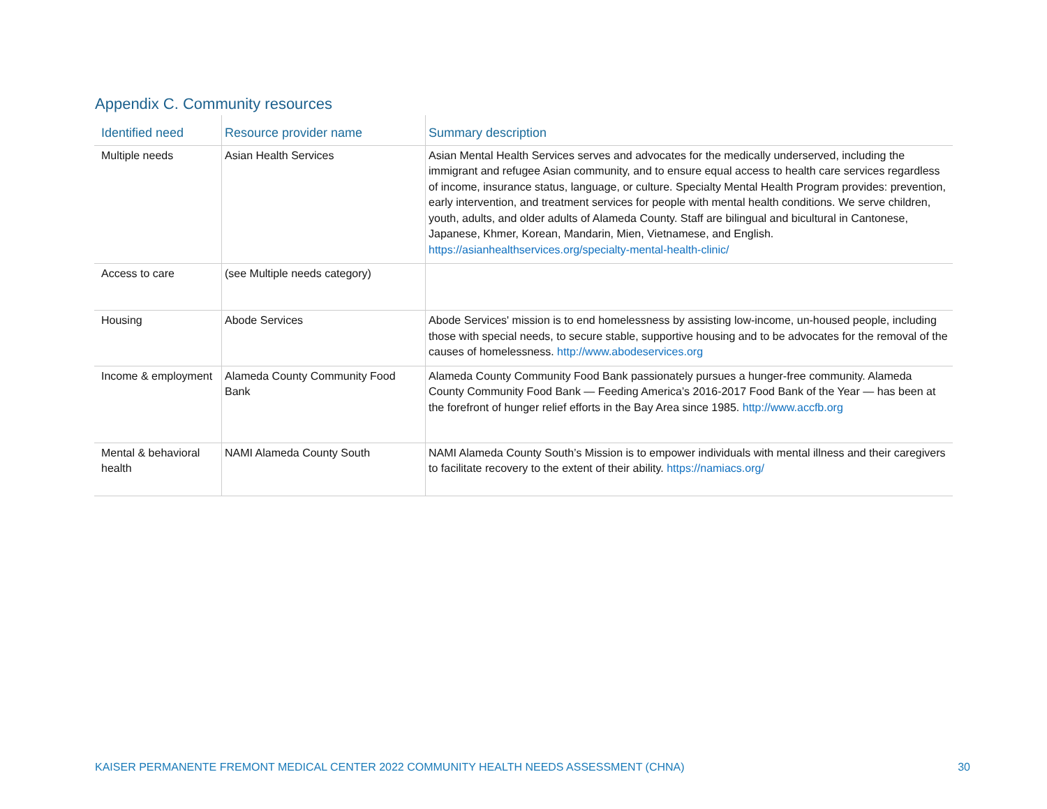Appendix C. Community resources
| Identified need | Resource provider name | Summary description |
| --- | --- | --- |
| Multiple needs | Asian Health Services | Asian Mental Health Services serves and advocates for the medically underserved, including the immigrant and refugee Asian community, and to ensure equal access to health care services regardless of income, insurance status, language, or culture. Specialty Mental Health Program provides: prevention, early intervention, and treatment services for people with mental health conditions. We serve children, youth, adults, and older adults of Alameda County. Staff are bilingual and bicultural in Cantonese, Japanese, Khmer, Korean, Mandarin, Mien, Vietnamese, and English. https://asianhealthservices.org/specialty-mental-health-clinic/ |
| Access to care | (see Multiple needs category) | |
| Housing | Abode Services | Abode Services' mission is to end homelessness by assisting low-income, un-housed people, including those with special needs, to secure stable, supportive housing and to be advocates for the removal of the causes of homelessness. http://www.abodeservices.org |
| Income & employment | Alameda County Community Food Bank | Alameda County Community Food Bank passionately pursues a hunger-free community. Alameda County Community Food Bank — Feeding America’s 2016-2017 Food Bank of the Year — has been at the forefront of hunger relief efforts in the Bay Area since 1985. http://www.accfb.org |
| Mental & behavioral health | NAMI Alameda County South | NAMI Alameda County South’s Mission is to empower individuals with mental illness and their caregivers to facilitate recovery to the extent of their ability. https://namiacs.org/ |
KAISER PERMANENTE FREMONT MEDICAL CENTER 2022 COMMUNITY HEALTH NEEDS ASSESSMENT (CHNA) 30